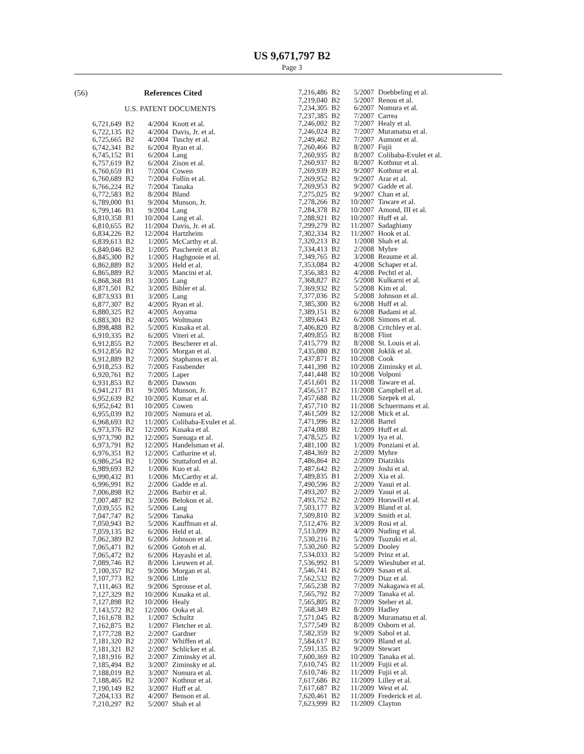US 9,671,797 B2
Page 3
(56) References Cited
U.S. PATENT DOCUMENTS
| 6,721,649 | B2 | 4/2004 | Knott et al. |
| 6,722,135 | B2 | 4/2004 | Davis, Jr. et al. |
| 6,725,665 | B2 | 4/2004 | Tuschy et al. |
| 6,742,341 | B2 | 6/2004 | Ryan et al. |
| 6,745,152 | B1 | 6/2004 | Lang |
| 6,757,619 | B2 | 6/2004 | Zison et al. |
| 6,760,659 | B1 | 7/2004 | Cowen |
| 6,760,689 | B2 | 7/2004 | Follin et al. |
| 6,766,224 | B2 | 7/2004 | Tanaka |
| 6,772,583 | B2 | 8/2004 | Bland |
| 6,789,000 | B1 | 9/2004 | Munson, Jr. |
| 6,799,146 | B1 | 9/2004 | Lang |
| 6,810,358 | B1 | 10/2004 | Lang et al. |
| 6,810,655 | B2 | 11/2004 | Davis, Jr. et al. |
| 6,834,226 | B2 | 12/2004 | Hartzheim |
| 6,839,613 | B2 | 1/2005 | McCarthy et al. |
| 6,840,046 | B2 | 1/2005 | Paschereit et al. |
| 6,845,300 | B2 | 1/2005 | Haghgooie et al. |
| 6,862,889 | B2 | 3/2005 | Held et al. |
| 6,865,889 | B2 | 3/2005 | Mancini et al. |
| 6,868,368 | B1 | 3/2005 | Lang |
| 6,871,501 | B2 | 3/2005 | Bibler et al. |
| 6,873,933 | B1 | 3/2005 | Lang |
| 6,877,307 | B2 | 4/2005 | Ryan et al. |
| 6,880,325 | B2 | 4/2005 | Aoyama |
| 6,883,301 | B2 | 4/2005 | Woltmann |
| 6,898,488 | B2 | 5/2005 | Kusaka et al. |
| 6,910,335 | B2 | 6/2005 | Viteri et al. |
| 6,912,855 | B2 | 7/2005 | Bescherer et al. |
| 6,912,856 | B2 | 7/2005 | Morgan et al. |
| 6,912,889 | B2 | 7/2005 | Staphanos et al. |
| 6,918,253 | B2 | 7/2005 | Fassbender |
| 6,920,761 | B2 | 7/2005 | Laper |
| 6,931,853 | B2 | 8/2005 | Dawson |
| 6,941,217 | B1 | 9/2005 | Munson, Jr. |
| 6,952,639 | B2 | 10/2005 | Kumar et al. |
| 6,952,642 | B1 | 10/2005 | Cowen |
| 6,955,039 | B2 | 10/2005 | Nomura et al. |
| 6,968,693 | B2 | 11/2005 | Colibaba-Evulet et al. |
| 6,973,376 | B2 | 12/2005 | Kusaka et al. |
| 6,973,790 | B2 | 12/2005 | Suenaga et al. |
| 6,973,791 | B2 | 12/2005 | Handelsman et al. |
| 6,976,351 | B2 | 12/2005 | Catharine et al. |
| 6,986,254 | B2 | 1/2006 | Stuttaford et al. |
| 6,989,693 | B2 | 1/2006 | Kuo et al. |
| 6,990,432 | B1 | 1/2006 | McCarthy et al. |
| 6,996,991 | B2 | 2/2006 | Gadde et al. |
| 7,006,898 | B2 | 2/2006 | Barbir et al. |
| 7,007,487 | B2 | 3/2006 | Belokon et al. |
| 7,039,555 | B2 | 5/2006 | Lang |
| 7,047,747 | B2 | 5/2006 | Tanaka |
| 7,050,943 | B2 | 5/2006 | Kauffman et al. |
| 7,059,135 | B2 | 6/2006 | Held et al. |
| 7,062,389 | B2 | 6/2006 | Johnson et al. |
| 7,065,471 | B2 | 6/2006 | Gotoh et al. |
| 7,065,472 | B2 | 6/2006 | Hayashi et al. |
| 7,089,746 | B2 | 8/2006 | Lieuwen et al. |
| 7,100,357 | B2 | 9/2006 | Morgan et al. |
| 7,107,773 | B2 | 9/2006 | Little |
| 7,111,463 | B2 | 9/2006 | Sprouse et al. |
| 7,127,329 | B2 | 10/2006 | Kusaka et al. |
| 7,127,898 | B2 | 10/2006 | Healy |
| 7,143,572 | B2 | 12/2006 | Ooka et al. |
| 7,161,678 | B2 | 1/2007 | Schultz |
| 7,162,875 | B2 | 1/2007 | Fletcher et al. |
| 7,177,728 | B2 | 2/2007 | Gardner |
| 7,181,320 | B2 | 2/2007 | Whiffen et al. |
| 7,181,321 | B2 | 2/2007 | Schlicker et al. |
| 7,181,916 | B2 | 2/2007 | Ziminsky et al. |
| 7,185,494 | B2 | 3/2007 | Ziminsky et al. |
| 7,188,019 | B2 | 3/2007 | Nomura et al. |
| 7,188,465 | B2 | 3/2007 | Kothnur et al. |
| 7,190,149 | B2 | 3/2007 | Huff et al. |
| 7,204,133 | B2 | 4/2007 | Benson et al. |
| 7,210,297 | B2 | 5/2007 | Shah et al |
| 7,216,486 | B2 | 5/2007 | Doebbeling et al. |
| 7,219,040 | B2 | 5/2007 | Renou et al. |
| 7,234,305 | B2 | 6/2007 | Nomura et al. |
| 7,237,385 | B2 | 7/2007 | Carrea |
| 7,246,002 | B2 | 7/2007 | Healy et al. |
| 7,246,024 | B2 | 7/2007 | Muramatsu et al. |
| 7,249,462 | B2 | 7/2007 | Aumont et al. |
| 7,260,466 | B2 | 8/2007 | Fujii |
| 7,260,935 | B2 | 8/2007 | Colibaba-Evulet et al. |
| 7,260,937 | B2 | 8/2007 | Kothnur et al. |
| 7,269,939 | B2 | 9/2007 | Kothnur et al. |
| 7,269,952 | B2 | 9/2007 | Arar et al. |
| 7,269,953 | B2 | 9/2007 | Gadde et al. |
| 7,275,025 | B2 | 9/2007 | Chan et al. |
| 7,278,266 | B2 | 10/2007 | Taware et al. |
| 7,284,378 | B2 | 10/2007 | Amond, III et al. |
| 7,288,921 | B2 | 10/2007 | Huff et al. |
| 7,299,279 | B2 | 11/2007 | Sadaghiany |
| 7,302,334 | B2 | 11/2007 | Hook et al. |
| 7,320,213 | B2 | 1/2008 | Shah et al. |
| 7,334,413 | B2 | 2/2008 | Myhre |
| 7,349,765 | B2 | 3/2008 | Reaume et al. |
| 7,353,084 | B2 | 4/2008 | Schaper et al. |
| 7,356,383 | B2 | 4/2008 | Pechtl et al. |
| 7,368,827 | B2 | 5/2008 | Kulkarni et al. |
| 7,369,932 | B2 | 5/2008 | Kim et al. |
| 7,377,036 | B2 | 5/2008 | Johnson et al. |
| 7,385,300 | B2 | 6/2008 | Huff et al. |
| 7,389,151 | B2 | 6/2008 | Badami et al. |
| 7,389,643 | B2 | 6/2008 | Simons et al. |
| 7,406,820 | B2 | 8/2008 | Critchley et al. |
| 7,409,855 | B2 | 8/2008 | Flint |
| 7,415,779 | B2 | 8/2008 | St. Louis et al. |
| 7,435,080 | B2 | 10/2008 | Joklik et al. |
| 7,437,871 | B2 | 10/2008 | Cook |
| 7,441,398 | B2 | 10/2008 | Ziminsky et al. |
| 7,441,448 | B2 | 10/2008 | Volponi |
| 7,451,601 | B2 | 11/2008 | Taware et al. |
| 7,456,517 | B2 | 11/2008 | Campbell et al. |
| 7,457,688 | B2 | 11/2008 | Szepek et al. |
| 7,457,710 | B2 | 11/2008 | Schuermans et al. |
| 7,461,509 | B2 | 12/2008 | Mick et al. |
| 7,471,996 | B2 | 12/2008 | Bartel |
| 7,474,080 | B2 | 1/2009 | Huff et al. |
| 7,478,525 | B2 | 1/2009 | Iya et al. |
| 7,481,100 | B2 | 1/2009 | Ponziani et al. |
| 7,484,369 | B2 | 2/2009 | Myhre |
| 7,486,864 | B2 | 2/2009 | Diatzikis |
| 7,487,642 | B2 | 2/2009 | Joshi et al. |
| 7,489,835 | B1 | 2/2009 | Xia et al. |
| 7,490,596 | B2 | 2/2009 | Yasui et al. |
| 7,493,207 | B2 | 2/2009 | Yasui et al. |
| 7,493,752 | B2 | 2/2009 | Horswill et al. |
| 7,503,177 | B2 | 3/2009 | Bland et al. |
| 7,509,810 | B2 | 3/2009 | Smith et al. |
| 7,512,476 | B2 | 3/2009 | Rosi et al. |
| 7,513,099 | B2 | 4/2009 | Nuding et al. |
| 7,530,216 | B2 | 5/2009 | Tsuzuki et al. |
| 7,530,260 | B2 | 5/2009 | Dooley |
| 7,534,033 | B2 | 5/2009 | Prinz et al. |
| 7,536,992 | B1 | 5/2009 | Wieshuber et al. |
| 7,546,741 | B2 | 6/2009 | Sasao et al. |
| 7,562,532 | B2 | 7/2009 | Diaz et al. |
| 7,565,238 | B2 | 7/2009 | Nakagawa et al. |
| 7,565,792 | B2 | 7/2009 | Tanaka et al. |
| 7,565,805 | B2 | 7/2009 | Steber et al. |
| 7,568,349 | B2 | 8/2009 | Hadley |
| 7,571,045 | B2 | 8/2009 | Muramatsu et al. |
| 7,577,549 | B2 | 8/2009 | Osborn et al. |
| 7,582,359 | B2 | 9/2009 | Sabol et al. |
| 7,584,617 | B2 | 9/2009 | Bland et al. |
| 7,591,135 | B2 | 9/2009 | Stewart |
| 7,600,369 | B2 | 10/2009 | Tanaka et al. |
| 7,610,745 | B2 | 11/2009 | Fujii et al. |
| 7,610,746 | B2 | 11/2009 | Fujii et al. |
| 7,617,686 | B2 | 11/2009 | Lilley et al. |
| 7,617,687 | B2 | 11/2009 | West et al. |
| 7,620,461 | B2 | 11/2009 | Frederick et al. |
| 7,623,999 | B2 | 11/2009 | Clayton |